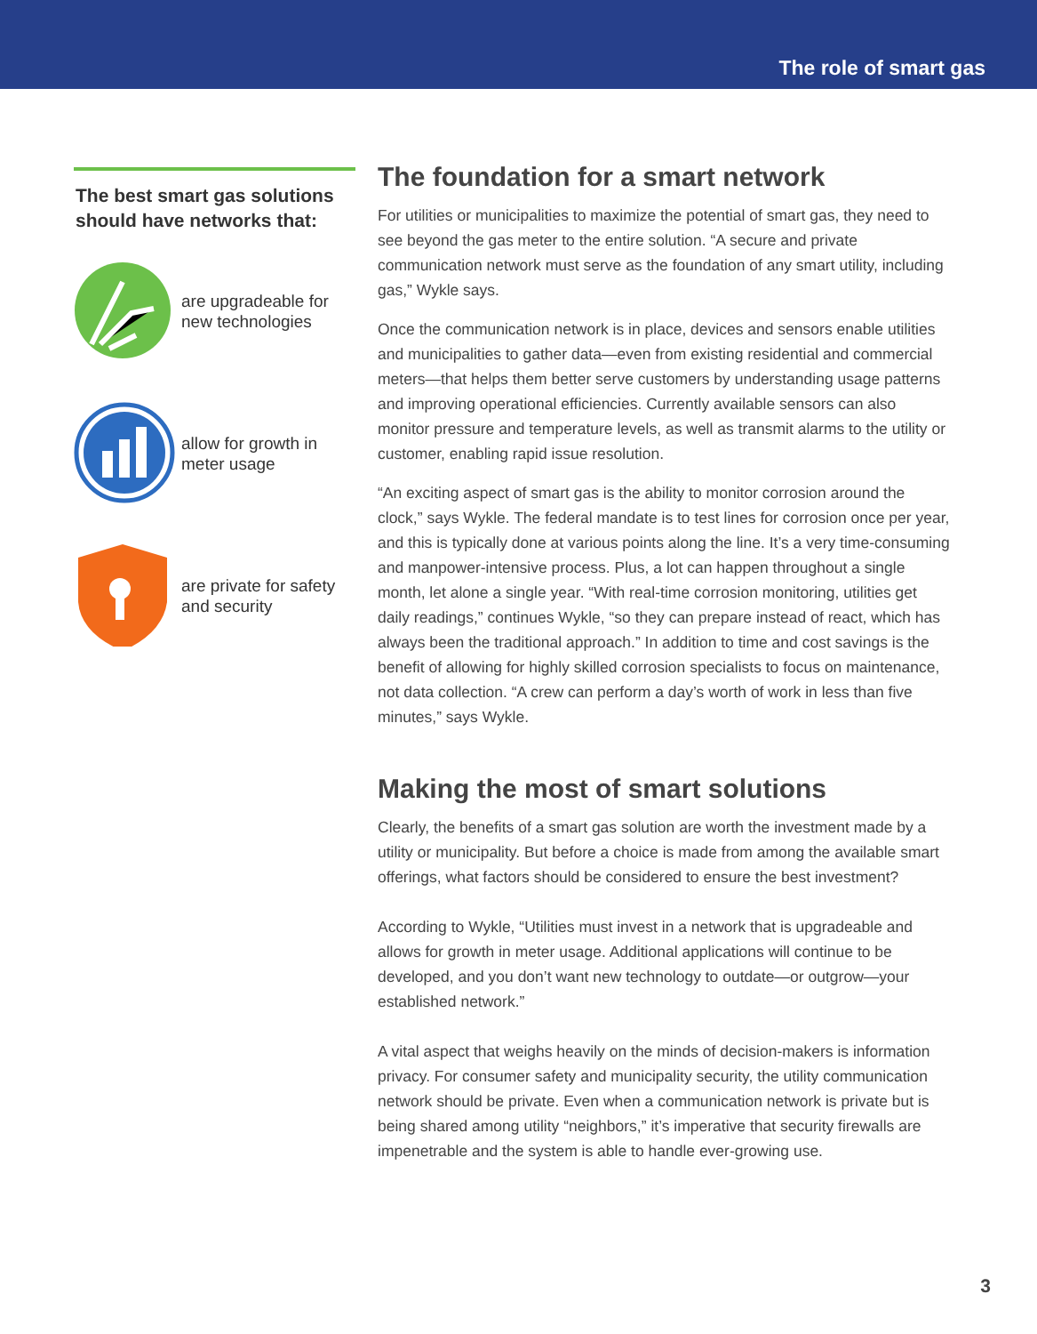The role of smart gas
The best smart gas solutions should have networks that:
are upgradeable for new technologies
allow for growth in meter usage
are private for safety and security
The foundation for a smart network
For utilities or municipalities to maximize the potential of smart gas, they need to see beyond the gas meter to the entire solution. “A secure and private communication network must serve as the foundation of any smart utility, including gas,” Wykle says.
Once the communication network is in place, devices and sensors enable utilities and municipalities to gather data—even from existing residential and commercial meters—that helps them better serve customers by understanding usage patterns and improving operational efficiencies. Currently available sensors can also monitor pressure and temperature levels, as well as transmit alarms to the utility or customer, enabling rapid issue resolution.
“An exciting aspect of smart gas is the ability to monitor corrosion around the clock,” says Wykle. The federal mandate is to test lines for corrosion once per year, and this is typically done at various points along the line. It’s a very time-consuming and manpower-intensive process. Plus, a lot can happen throughout a single month, let alone a single year. “With real-time corrosion monitoring, utilities get daily readings,” continues Wykle, “so they can prepare instead of react, which has always been the traditional approach.” In addition to time and cost savings is the benefit of allowing for highly skilled corrosion specialists to focus on maintenance, not data collection. “A crew can perform a day’s worth of work in less than five minutes,” says Wykle.
Making the most of smart solutions
Clearly, the benefits of a smart gas solution are worth the investment made by a utility or municipality. But before a choice is made from among the available smart offerings, what factors should be considered to ensure the best investment?
According to Wykle, “Utilities must invest in a network that is upgradeable and allows for growth in meter usage. Additional applications will continue to be developed, and you don’t want new technology to outdate—or outgrow—your established network.”
A vital aspect that weighs heavily on the minds of decision-makers is information privacy. For consumer safety and municipality security, the utility communication network should be private. Even when a communication network is private but is being shared among utility “neighbors,” it’s imperative that security firewalls are impenetrable and the system is able to handle ever-growing use.
3